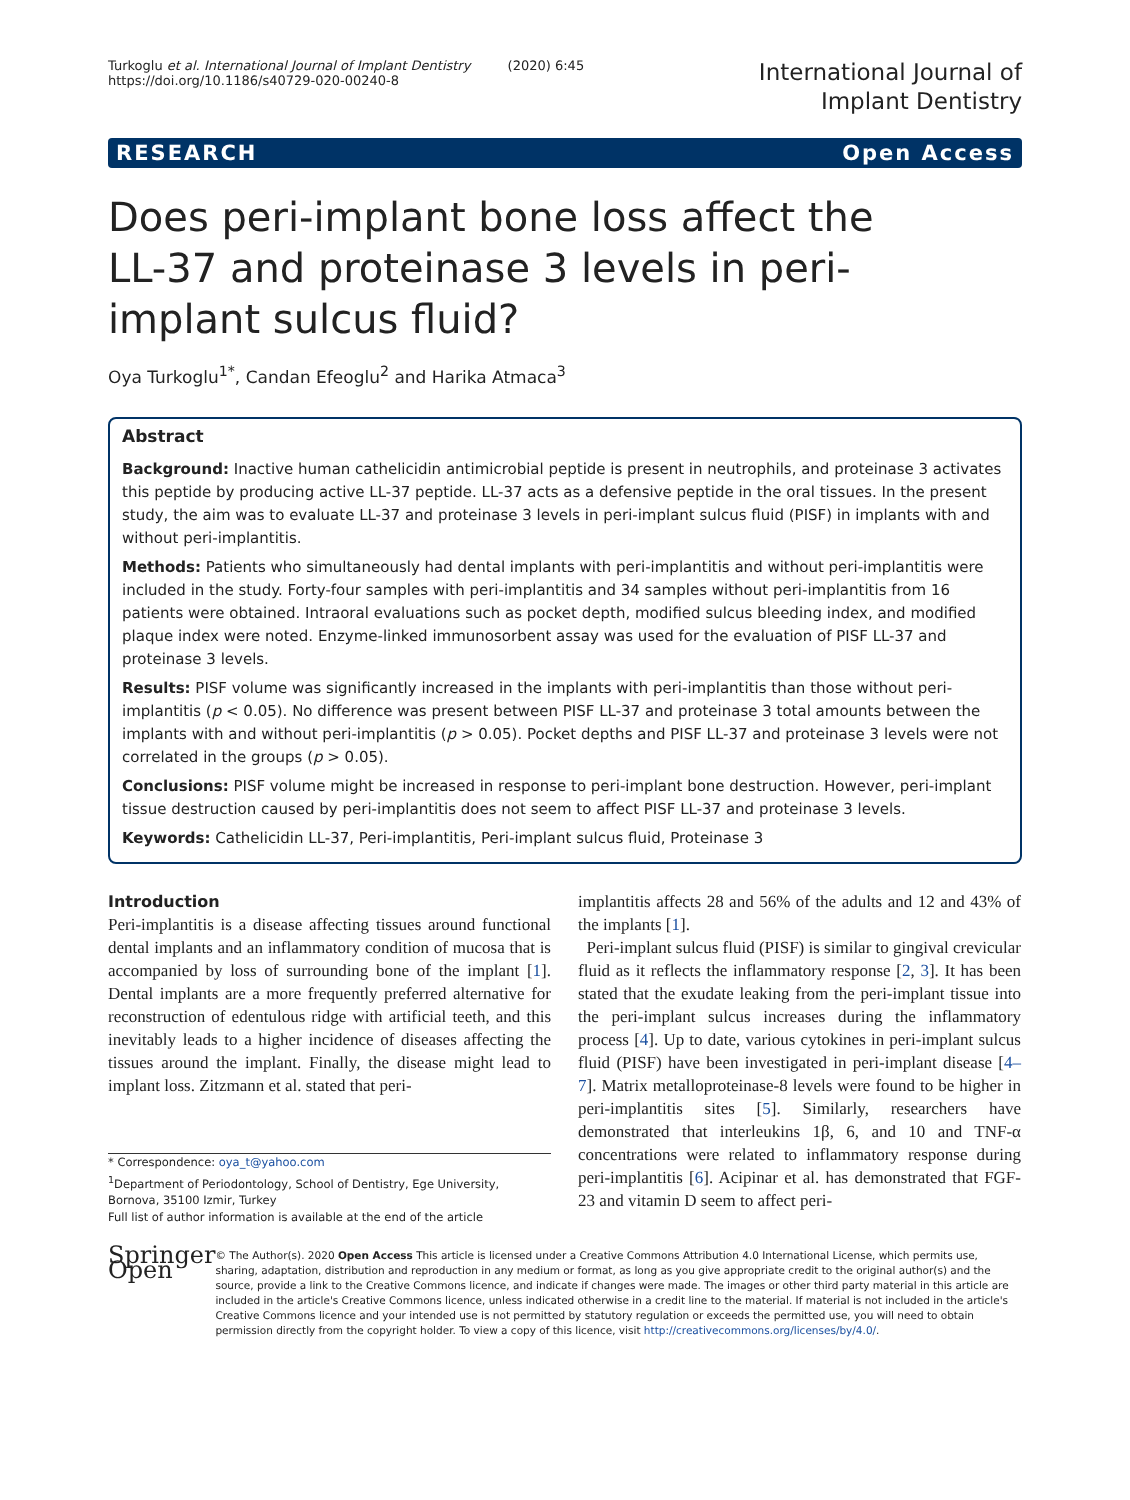Turkoglu et al. International Journal of Implant Dentistry (2020) 6:45
https://doi.org/10.1186/s40729-020-00240-8
International Journal of
Implant Dentistry
RESEARCH Open Access
Does peri-implant bone loss affect the LL-37 and proteinase 3 levels in peri-implant sulcus fluid?
Oya Turkoglu<sup>1*</sup>, Candan Efeoglu<sup>2</sup> and Harika Atmaca<sup>3</sup>
Abstract
Background: Inactive human cathelicidin antimicrobial peptide is present in neutrophils, and proteinase 3 activates this peptide by producing active LL-37 peptide. LL-37 acts as a defensive peptide in the oral tissues. In the present study, the aim was to evaluate LL-37 and proteinase 3 levels in peri-implant sulcus fluid (PISF) in implants with and without peri-implantitis.
Methods: Patients who simultaneously had dental implants with peri-implantitis and without peri-implantitis were included in the study. Forty-four samples with peri-implantitis and 34 samples without peri-implantitis from 16 patients were obtained. Intraoral evaluations such as pocket depth, modified sulcus bleeding index, and modified plaque index were noted. Enzyme-linked immunosorbent assay was used for the evaluation of PISF LL-37 and proteinase 3 levels.
Results: PISF volume was significantly increased in the implants with peri-implantitis than those without peri-implantitis (p < 0.05). No difference was present between PISF LL-37 and proteinase 3 total amounts between the implants with and without peri-implantitis (p > 0.05). Pocket depths and PISF LL-37 and proteinase 3 levels were not correlated in the groups (p > 0.05).
Conclusions: PISF volume might be increased in response to peri-implant bone destruction. However, peri-implant tissue destruction caused by peri-implantitis does not seem to affect PISF LL-37 and proteinase 3 levels.
Keywords: Cathelicidin LL-37, Peri-implantitis, Peri-implant sulcus fluid, Proteinase 3
Introduction
Peri-implantitis is a disease affecting tissues around functional dental implants and an inflammatory condition of mucosa that is accompanied by loss of surrounding bone of the implant [1]. Dental implants are a more frequently preferred alternative for reconstruction of edentulous ridge with artificial teeth, and this inevitably leads to a higher incidence of diseases affecting the tissues around the implant. Finally, the disease might lead to implant loss. Zitzmann et al. stated that peri-
* Correspondence: oya_t@yahoo.com
<sup>1</sup> Department of Periodontology, School of Dentistry, Ege University, Bornova, 35100 Izmir, Turkey
Full list of author information is available at the end of the article
implantitis affects 28 and 56% of the adults and 12 and 43% of the implants [1].
Peri-implant sulcus fluid (PISF) is similar to gingival crevicular fluid as it reflects the inflammatory response [2, 3]. It has been stated that the exudate leaking from the peri-implant tissue into the peri-implant sulcus increases during the inflammatory process [4]. Up to date, various cytokines in peri-implant sulcus fluid (PISF) have been investigated in peri-implant disease [4–7]. Matrix metalloproteinase-8 levels were found to be higher in peri-implantitis sites [5]. Similarly, researchers have demonstrated that interleukins 1β, 6, and 10 and TNF-α concentrations were related to inflammatory response during peri-implantitis [6]. Acipinar et al. has demonstrated that FGF-23 and vitamin D seem to affect peri-
Springer Open
© The Author(s). 2020 Open Access This article is licensed under a Creative Commons Attribution 4.0 International License, which permits use, sharing, adaptation, distribution and reproduction in any medium or format, as long as you give appropriate credit to the original author(s) and the source, provide a link to the Creative Commons licence, and indicate if changes were made. The images or other third party material in this article are included in the article's Creative Commons licence, unless indicated otherwise in a credit line to the material. If material is not included in the article's Creative Commons licence and your intended use is not permitted by statutory regulation or exceeds the permitted use, you will need to obtain permission directly from the copyright holder. To view a copy of this licence, visit http://creativecommons.org/licenses/by/4.0/.